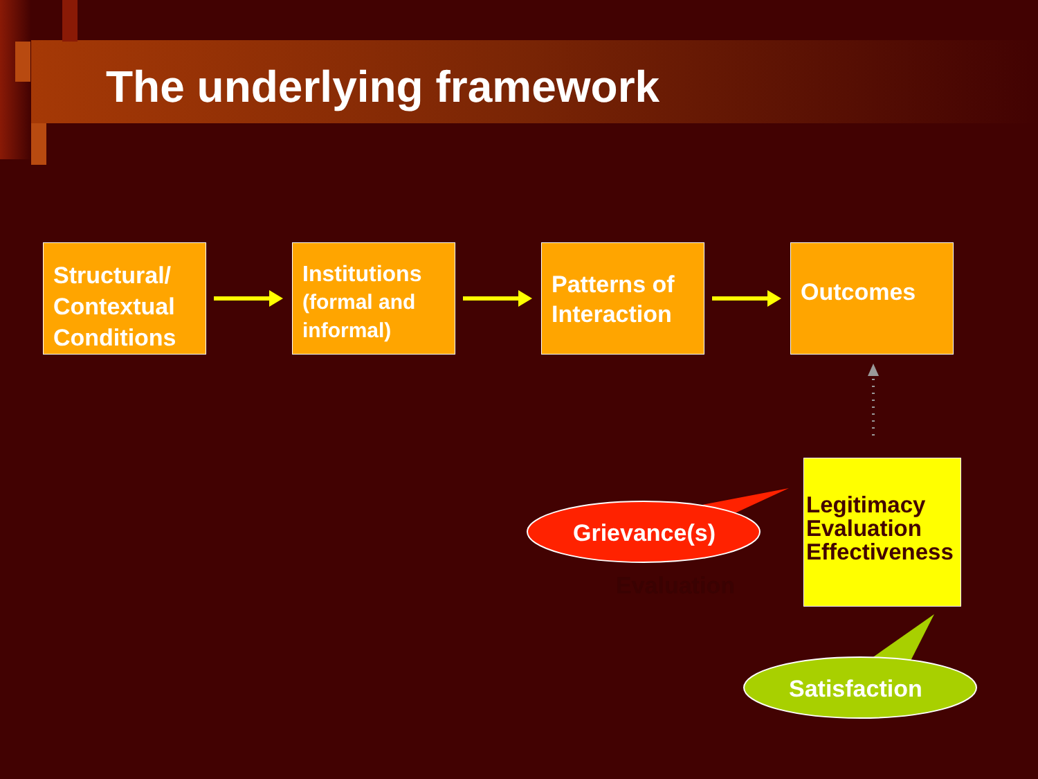The underlying framework
Structural/ Contextual Conditions
Institutions
(formal and informal)
Patterns of Interaction
Outcomes
Grievance(s)
Evaluation
Legitimacy
Evaluation
Effectiveness
Satisfaction